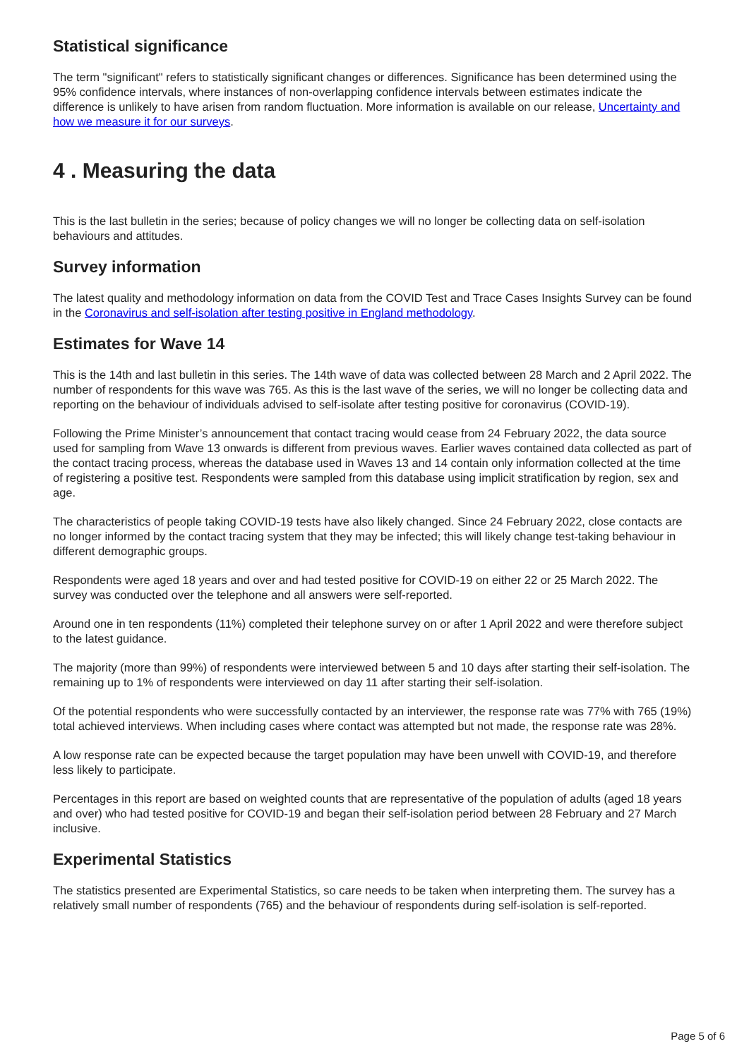Statistical significance
The term "significant" refers to statistically significant changes or differences. Significance has been determined using the 95% confidence intervals, where instances of non-overlapping confidence intervals between estimates indicate the difference is unlikely to have arisen from random fluctuation. More information is available on our release, Uncertainty and how we measure it for our surveys.
4 . Measuring the data
This is the last bulletin in the series; because of policy changes we will no longer be collecting data on self-isolation behaviours and attitudes.
Survey information
The latest quality and methodology information on data from the COVID Test and Trace Cases Insights Survey can be found in the Coronavirus and self-isolation after testing positive in England methodology.
Estimates for Wave 14
This is the 14th and last bulletin in this series. The 14th wave of data was collected between 28 March and 2 April 2022. The number of respondents for this wave was 765. As this is the last wave of the series, we will no longer be collecting data and reporting on the behaviour of individuals advised to self-isolate after testing positive for coronavirus (COVID-19).
Following the Prime Minister’s announcement that contact tracing would cease from 24 February 2022, the data source used for sampling from Wave 13 onwards is different from previous waves. Earlier waves contained data collected as part of the contact tracing process, whereas the database used in Waves 13 and 14 contain only information collected at the time of registering a positive test. Respondents were sampled from this database using implicit stratification by region, sex and age.
The characteristics of people taking COVID-19 tests have also likely changed. Since 24 February 2022, close contacts are no longer informed by the contact tracing system that they may be infected; this will likely change test-taking behaviour in different demographic groups.
Respondents were aged 18 years and over and had tested positive for COVID-19 on either 22 or 25 March 2022. The survey was conducted over the telephone and all answers were self-reported.
Around one in ten respondents (11%) completed their telephone survey on or after 1 April 2022 and were therefore subject to the latest guidance.
The majority (more than 99%) of respondents were interviewed between 5 and 10 days after starting their self-isolation. The remaining up to 1% of respondents were interviewed on day 11 after starting their self-isolation.
Of the potential respondents who were successfully contacted by an interviewer, the response rate was 77% with 765 (19%) total achieved interviews. When including cases where contact was attempted but not made, the response rate was 28%.
A low response rate can be expected because the target population may have been unwell with COVID-19, and therefore less likely to participate.
Percentages in this report are based on weighted counts that are representative of the population of adults (aged 18 years and over) who had tested positive for COVID-19 and began their self-isolation period between 28 February and 27 March inclusive.
Experimental Statistics
The statistics presented are Experimental Statistics, so care needs to be taken when interpreting them. The survey has a relatively small number of respondents (765) and the behaviour of respondents during self-isolation is self-reported.
Page 5 of 6